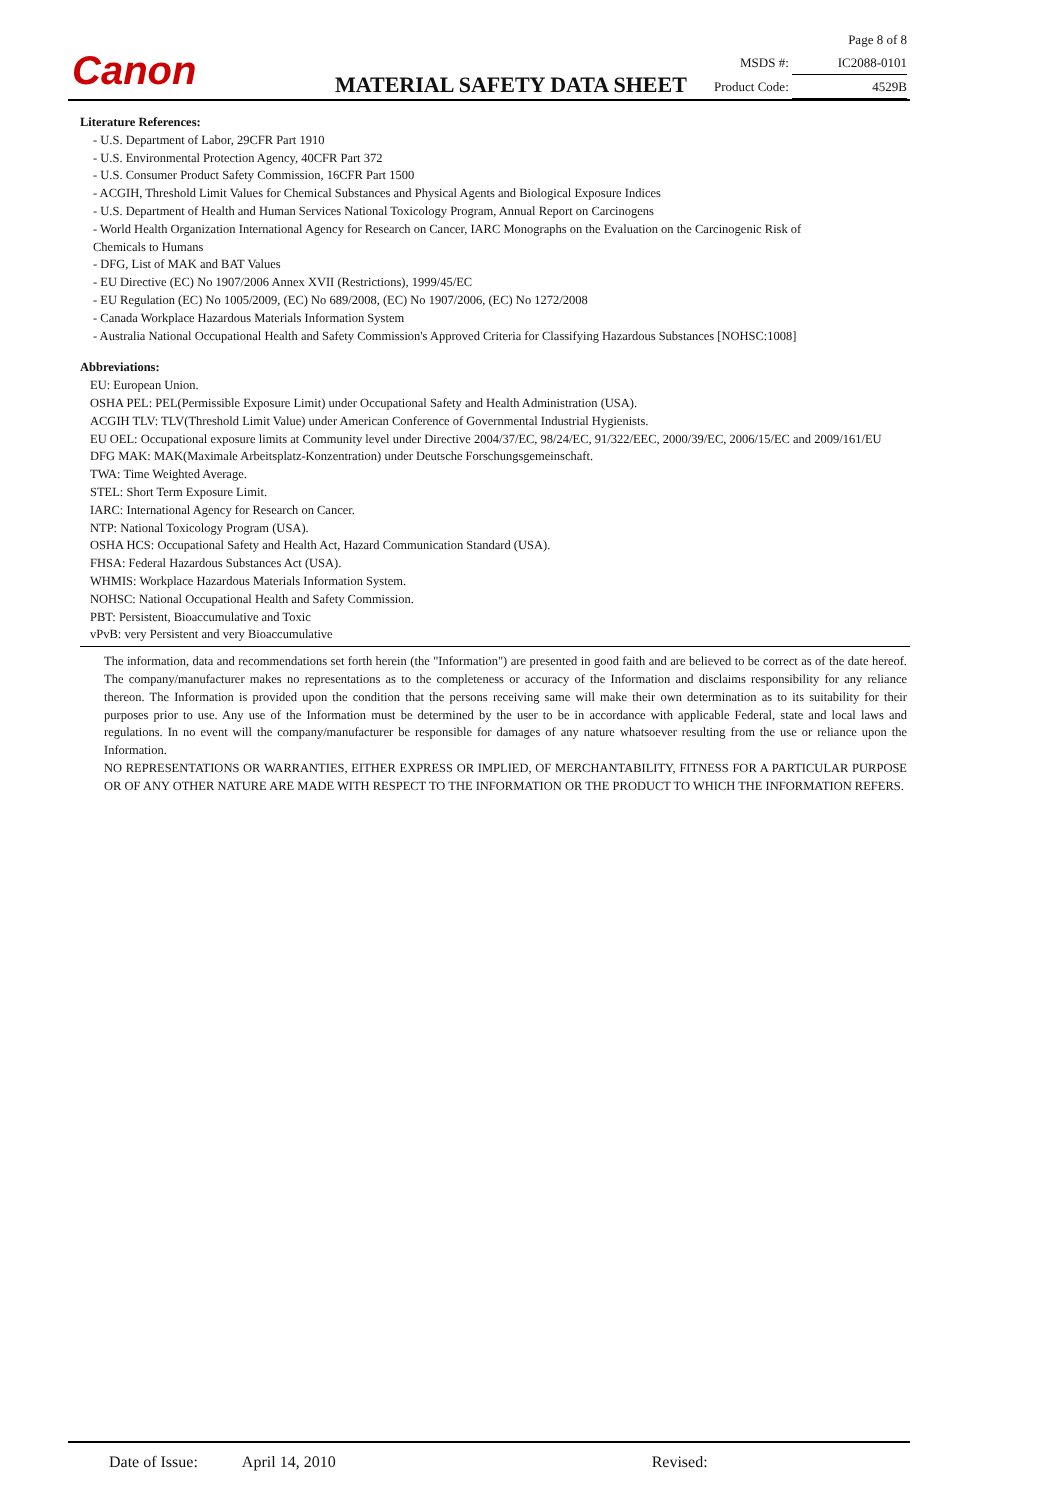Canon
Page 8 of 8
MSDS #: IC2088-0101
Product Code: 4529B
MATERIAL SAFETY DATA SHEET
Literature References:
- U.S. Department of Labor, 29CFR Part 1910
- U.S. Environmental Protection Agency, 40CFR Part 372
- U.S. Consumer Product Safety Commission, 16CFR Part 1500
- ACGIH, Threshold Limit Values for Chemical Substances and Physical Agents and Biological Exposure Indices
- U.S. Department of Health and Human Services National Toxicology Program, Annual Report on Carcinogens
- World Health Organization International Agency for Research on Cancer, IARC Monographs on the Evaluation on the Carcinogenic Risk of
Chemicals to Humans
- DFG, List of MAK and BAT Values
- EU Directive (EC) No 1907/2006 Annex XVII (Restrictions), 1999/45/EC
- EU Regulation (EC) No 1005/2009, (EC) No 689/2008, (EC) No 1907/2006, (EC) No 1272/2008
- Canada Workplace Hazardous Materials Information System
- Australia National Occupational Health and Safety Commission's Approved Criteria for Classifying Hazardous Substances [NOHSC:1008]
Abbreviations:
EU: European Union.
OSHA PEL: PEL(Permissible Exposure Limit) under Occupational Safety and Health Administration (USA).
ACGIH TLV: TLV(Threshold Limit Value) under American Conference of Governmental Industrial Hygienists.
EU OEL: Occupational exposure limits at Community level under Directive 2004/37/EC, 98/24/EC, 91/322/EEC, 2000/39/EC, 2006/15/EC and 2009/161/EU
DFG MAK: MAK(Maximale Arbeitsplatz-Konzentration) under Deutsche Forschungsgemeinschaft.
TWA: Time Weighted Average.
STEL: Short Term Exposure Limit.
IARC: International Agency for Research on Cancer.
NTP: National Toxicology Program (USA).
OSHA HCS: Occupational Safety and Health Act, Hazard Communication Standard (USA).
FHSA: Federal Hazardous Substances Act (USA).
WHMIS: Workplace Hazardous Materials Information System.
NOHSC: National Occupational Health and Safety Commission.
PBT: Persistent, Bioaccumulative and Toxic
vPvB: very Persistent and very Bioaccumulative
The information, data and recommendations set forth herein (the "Information") are presented in good faith and are believed to be correct as of the date hereof. The company/manufacturer makes no representations as to the completeness or accuracy of the Information and disclaims responsibility for any reliance thereon. The Information is provided upon the condition that the persons receiving same will make their own determination as to its suitability for their purposes prior to use. Any use of the Information must be determined by the user to be in accordance with applicable Federal, state and local laws and regulations. In no event will the company/manufacturer be responsible for damages of any nature whatsoever resulting from the use or reliance upon the Information.
NO REPRESENTATIONS OR WARRANTIES, EITHER EXPRESS OR IMPLIED, OF MERCHANTABILITY, FITNESS FOR A PARTICULAR PURPOSE OR OF ANY OTHER NATURE ARE MADE WITH RESPECT TO THE INFORMATION OR THE PRODUCT TO WHICH THE INFORMATION REFERS.
Date of Issue: April 14, 2010 Revised: